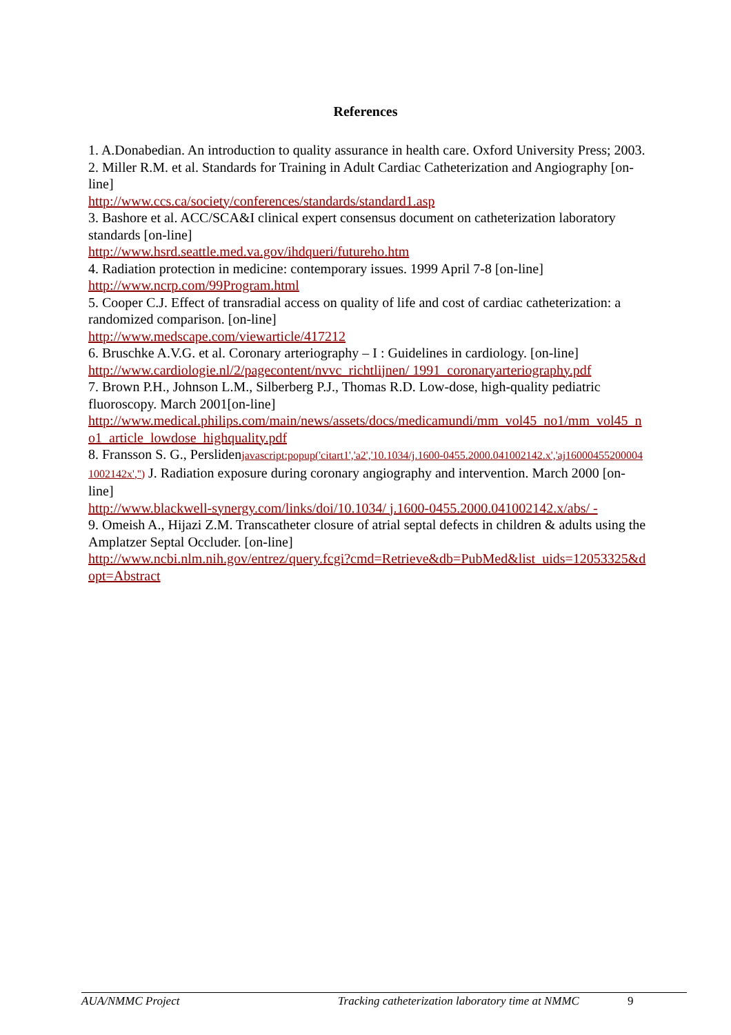References
1. A.Donabedian. An introduction to quality assurance in health care. Oxford University Press; 2003.
2. Miller R.M. et al. Standards for Training in Adult Cardiac Catheterization and Angiography [on-line]
http://www.ccs.ca/society/conferences/standards/standard1.asp
3. Bashore et al. ACC/SCA&I clinical expert consensus document on catheterization laboratory standards [on-line]
http://www.hsrd.seattle.med.va.gov/ihdqueri/futureho.htm
4. Radiation protection in medicine: contemporary issues. 1999 April 7-8 [on-line]
http://www.ncrp.com/99Program.html
5. Cooper C.J. Effect of transradial access on quality of life and cost of cardiac catheterization: a randomized comparison. [on-line]
http://www.medscape.com/viewarticle/417212
6. Bruschke A.V.G. et al. Coronary arteriography – I : Guidelines in cardiology. [on-line]
http://www.cardiologie.nl/2/pagecontent/nvvc_richtlijnen/ 1991_coronaryarteriography.pdf
7. Brown P.H., Johnson L.M., Silberberg P.J., Thomas R.D. Low-dose, high-quality pediatric fluoroscopy. March 2001[on-line]
http://www.medical.philips.com/main/news/assets/docs/medicamundi/mm_vol45_no1/mm_vol45_no1_article_lowdose_highquality.pdf
8. Fransson S. G., Perslidenjavascript:popup('citart1','a2','10.1034/j.1600-0455.2000.041002142.x','aj160004552000041002142x','') J. Radiation exposure during coronary angiography and intervention. March 2000 [on-line]
http://www.blackwell-synergy.com/links/doi/10.1034/ j.1600-0455.2000.041002142.x/abs/ -
9. Omeish A., Hijazi Z.M. Transcatheter closure of atrial septal defects in children & adults using the Amplatzer Septal Occluder. [on-line]
http://www.ncbi.nlm.nih.gov/entrez/query.fcgi?cmd=Retrieve&db=PubMed&list_uids=12053325&dopt=Abstract
AUA/NMMC Project Tracking catheterization laboratory time at NMMC 9